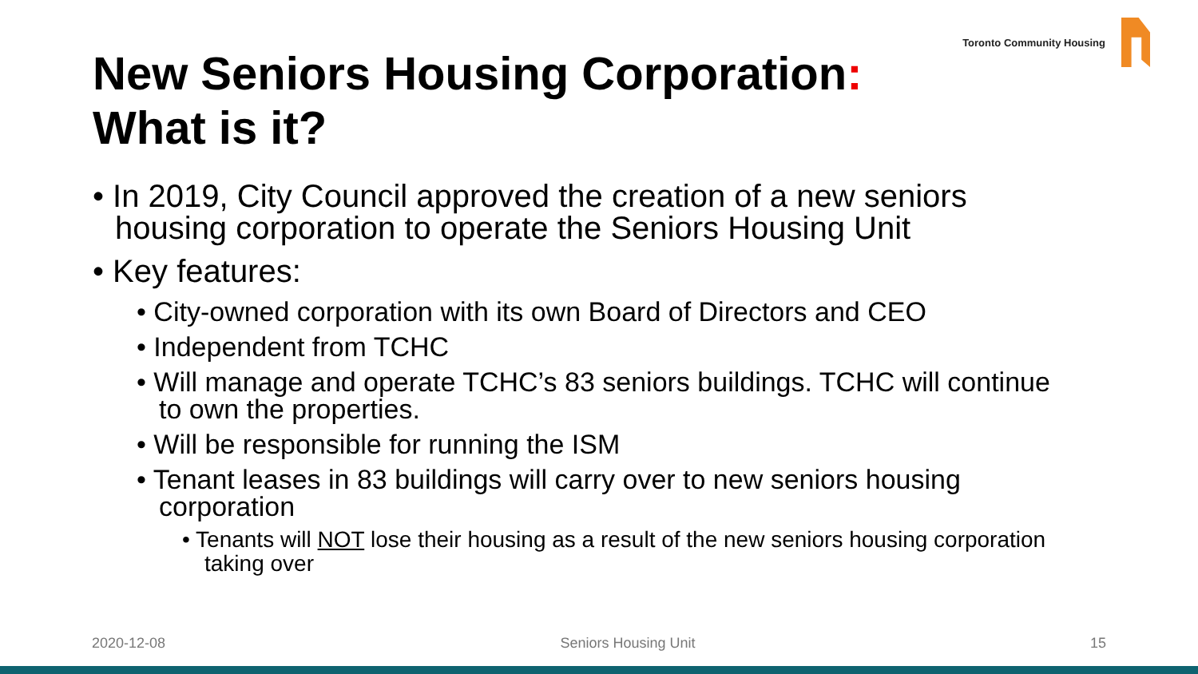Toronto Community Housing
New Seniors Housing Corporation:
What is it?
• In 2019, City Council approved the creation of a new seniors housing corporation to operate the Seniors Housing Unit
• Key features:
• City-owned corporation with its own Board of Directors and CEO
• Independent from TCHC
• Will manage and operate TCHC’s 83 seniors buildings. TCHC will continue to own the properties.
• Will be responsible for running the ISM
• Tenant leases in 83 buildings will carry over to new seniors housing corporation
• Tenants will NOT lose their housing as a result of the new seniors housing corporation taking over
2020-12-08 Seniors Housing Unit 15